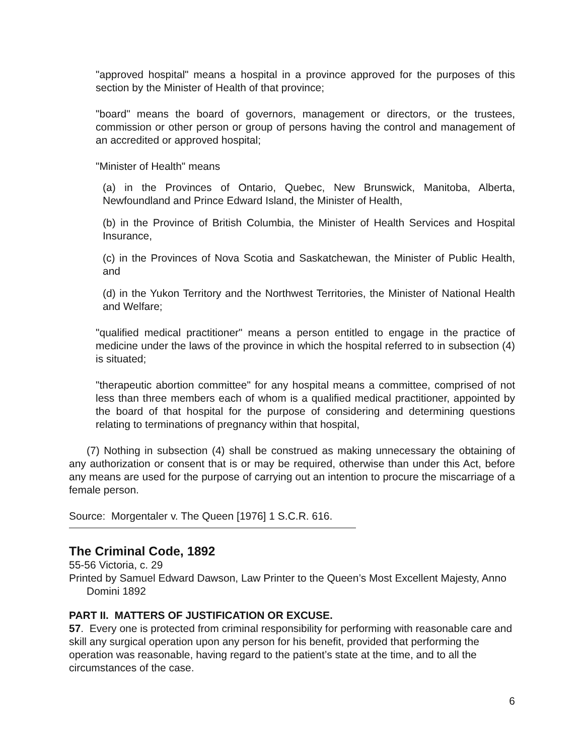"approved hospital" means a hospital in a province approved for the purposes of this section by the Minister of Health of that province;
"board" means the board of governors, management or directors, or the trustees, commission or other person or group of persons having the control and management of an accredited or approved hospital;
"Minister of Health" means
(a) in the Provinces of Ontario, Quebec, New Brunswick, Manitoba, Alberta, Newfoundland and Prince Edward Island, the Minister of Health,
(b) in the Province of British Columbia, the Minister of Health Services and Hospital Insurance,
(c) in the Provinces of Nova Scotia and Saskatchewan, the Minister of Public Health, and
(d) in the Yukon Territory and the Northwest Territories, the Minister of National Health and Welfare;
"qualified medical practitioner" means a person entitled to engage in the practice of medicine under the laws of the province in which the hospital referred to in subsection (4) is situated;
"therapeutic abortion committee" for any hospital means a committee, comprised of not less than three members each of whom is a qualified medical practitioner, appointed by the board of that hospital for the purpose of considering and determining questions relating to terminations of pregnancy within that hospital,
(7) Nothing in subsection (4) shall be construed as making unnecessary the obtaining of any authorization or consent that is or may be required, otherwise than under this Act, before any means are used for the purpose of carrying out an intention to procure the miscarriage of a female person.
Source: Morgentaler v. The Queen [1976] 1 S.C.R. 616.
The Criminal Code, 1892
55-56 Victoria, c. 29
Printed by Samuel Edward Dawson, Law Printer to the Queen’s Most Excellent Majesty, Anno Domini 1892
PART II. MATTERS OF JUSTIFICATION OR EXCUSE.
57. Every one is protected from criminal responsibility for performing with reasonable care and skill any surgical operation upon any person for his benefit, provided that performing the operation was reasonable, having regard to the patient’s state at the time, and to all the circumstances of the case.
6